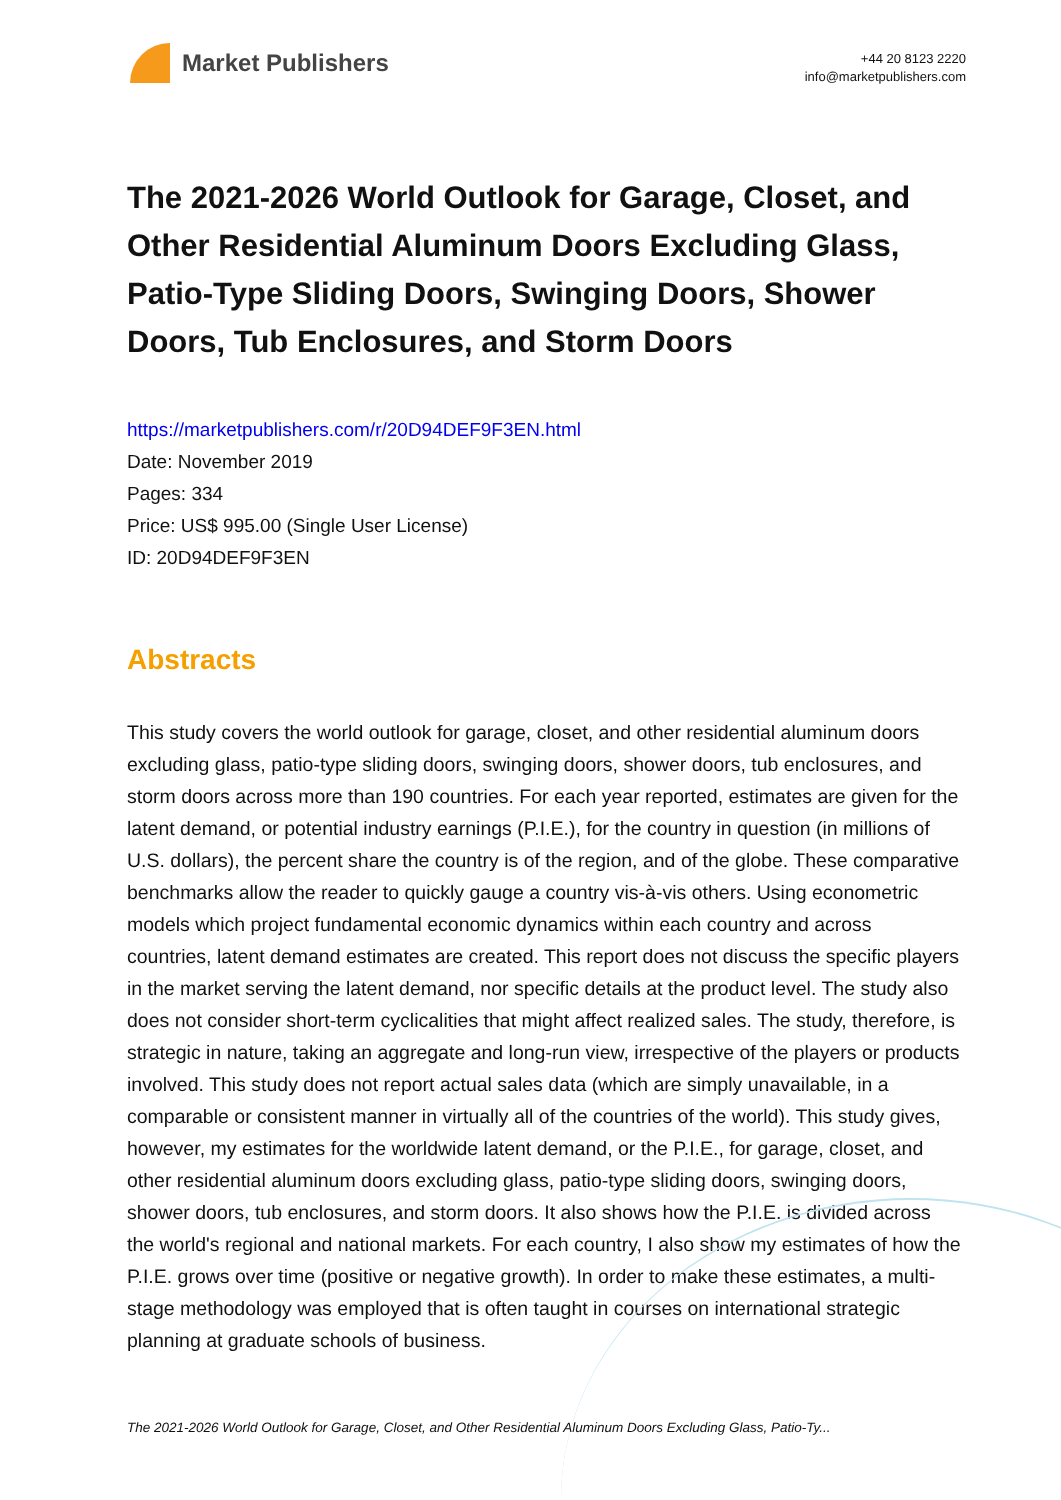Market Publishers
+44 20 8123 2220
info@marketpublishers.com
The 2021-2026 World Outlook for Garage, Closet, and Other Residential Aluminum Doors Excluding Glass, Patio-Type Sliding Doors, Swinging Doors, Shower Doors, Tub Enclosures, and Storm Doors
https://marketpublishers.com/r/20D94DEF9F3EN.html
Date: November 2019
Pages: 334
Price: US$ 995.00 (Single User License)
ID: 20D94DEF9F3EN
Abstracts
This study covers the world outlook for garage, closet, and other residential aluminum doors excluding glass, patio-type sliding doors, swinging doors, shower doors, tub enclosures, and storm doors across more than 190 countries. For each year reported, estimates are given for the latent demand, or potential industry earnings (P.I.E.), for the country in question (in millions of U.S. dollars), the percent share the country is of the region, and of the globe. These comparative benchmarks allow the reader to quickly gauge a country vis-à-vis others. Using econometric models which project fundamental economic dynamics within each country and across countries, latent demand estimates are created. This report does not discuss the specific players in the market serving the latent demand, nor specific details at the product level. The study also does not consider short-term cyclicalities that might affect realized sales. The study, therefore, is strategic in nature, taking an aggregate and long-run view, irrespective of the players or products involved. This study does not report actual sales data (which are simply unavailable, in a comparable or consistent manner in virtually all of the countries of the world). This study gives, however, my estimates for the worldwide latent demand, or the P.I.E., for garage, closet, and other residential aluminum doors excluding glass, patio-type sliding doors, swinging doors, shower doors, tub enclosures, and storm doors. It also shows how the P.I.E. is divided across the world's regional and national markets. For each country, I also show my estimates of how the P.I.E. grows over time (positive or negative growth). In order to make these estimates, a multi-stage methodology was employed that is often taught in courses on international strategic planning at graduate schools of business.
The 2021-2026 World Outlook for Garage, Closet, and Other Residential Aluminum Doors Excluding Glass, Patio-Ty...